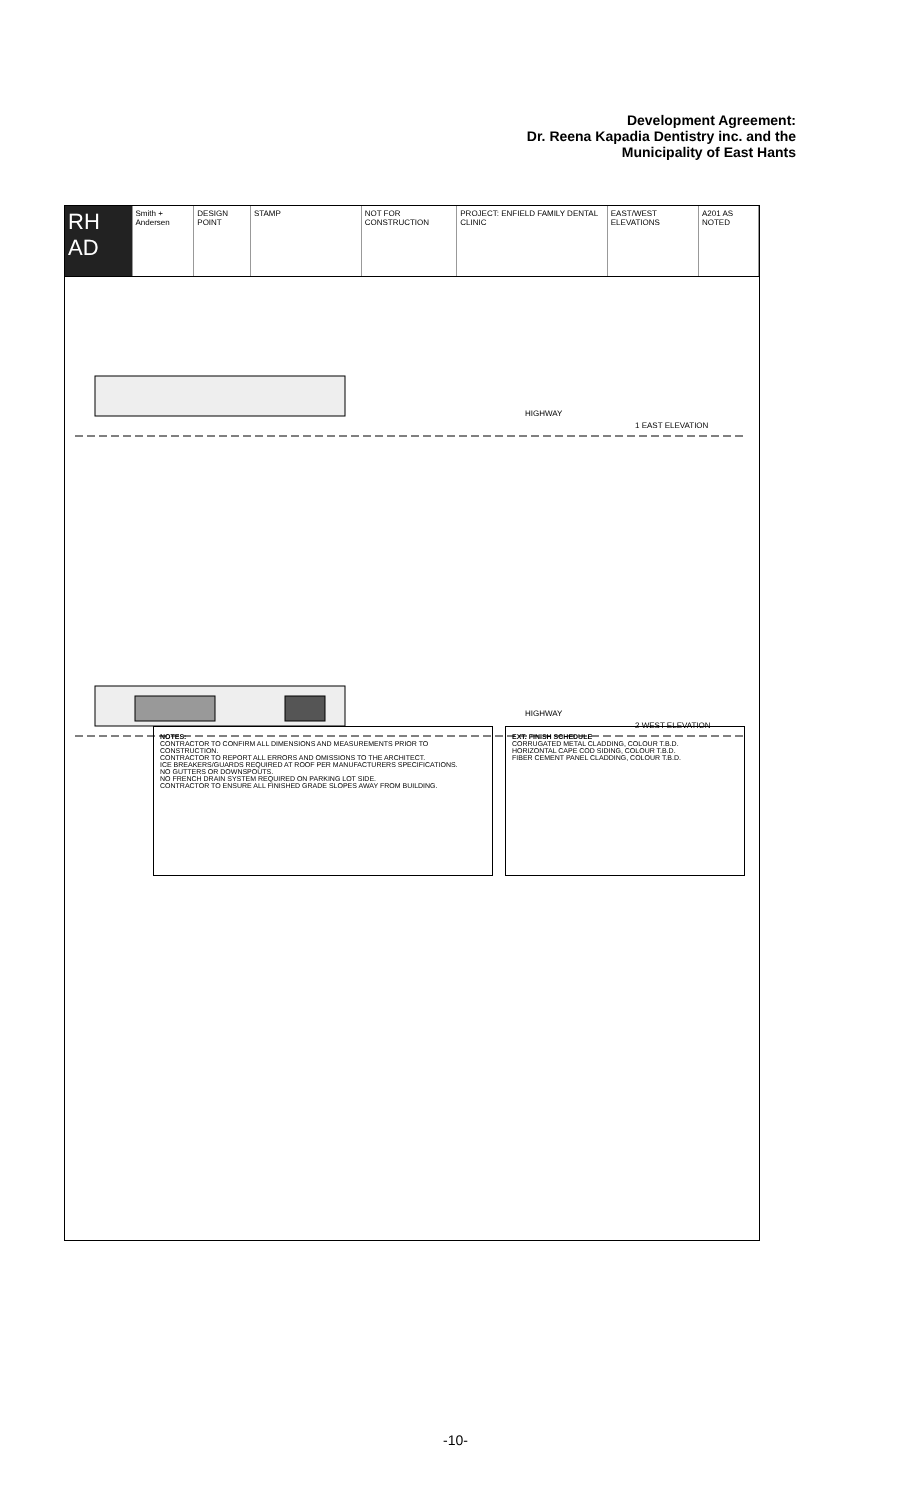Development Agreement:
Dr. Reena Kapadia Dentistry inc. and the
Municipality of East Hants
RH AD Smith + Andersen DESIGN POINT STAMP NOT FOR CONSTRUCTION PROJECT: ENFIELD FAMILY DENTAL CLINIC
EAST/WEST ELEVATIONS A201 AS NOTED
1 EAST ELEVATION
2 WEST ELEVATION
HIGHWAY
HIGHWAY
NOTES:
CONTRACTOR TO CONFIRM ALL DIMENSIONS AND MEASUREMENTS PRIOR TO CONSTRUCTION.
CONTRACTOR TO REPORT ALL ERRORS AND OMISSIONS TO THE ARCHITECT.
ICE BREAKERS/GUARDS REQUIRED AT ROOF PER MANUFACTURERS SPECIFICATIONS.
NO GUTTERS OR DOWNSPOUTS.
NO FRENCH DRAIN SYSTEM REQUIRED ON PARKING LOT SIDE.
CONTRACTOR TO ENSURE ALL FINISHED GRADE SLOPES AWAY FROM BUILDING.
EXT. FINISH SCHEDULE
CORRUGATED METAL CLADDING, COLOUR T.B.D.
HORIZONTAL CAPE COD SIDING, COLOUR T.B.D.
FIBER CEMENT PANEL CLADDING, COLOUR T.B.D.
-10-